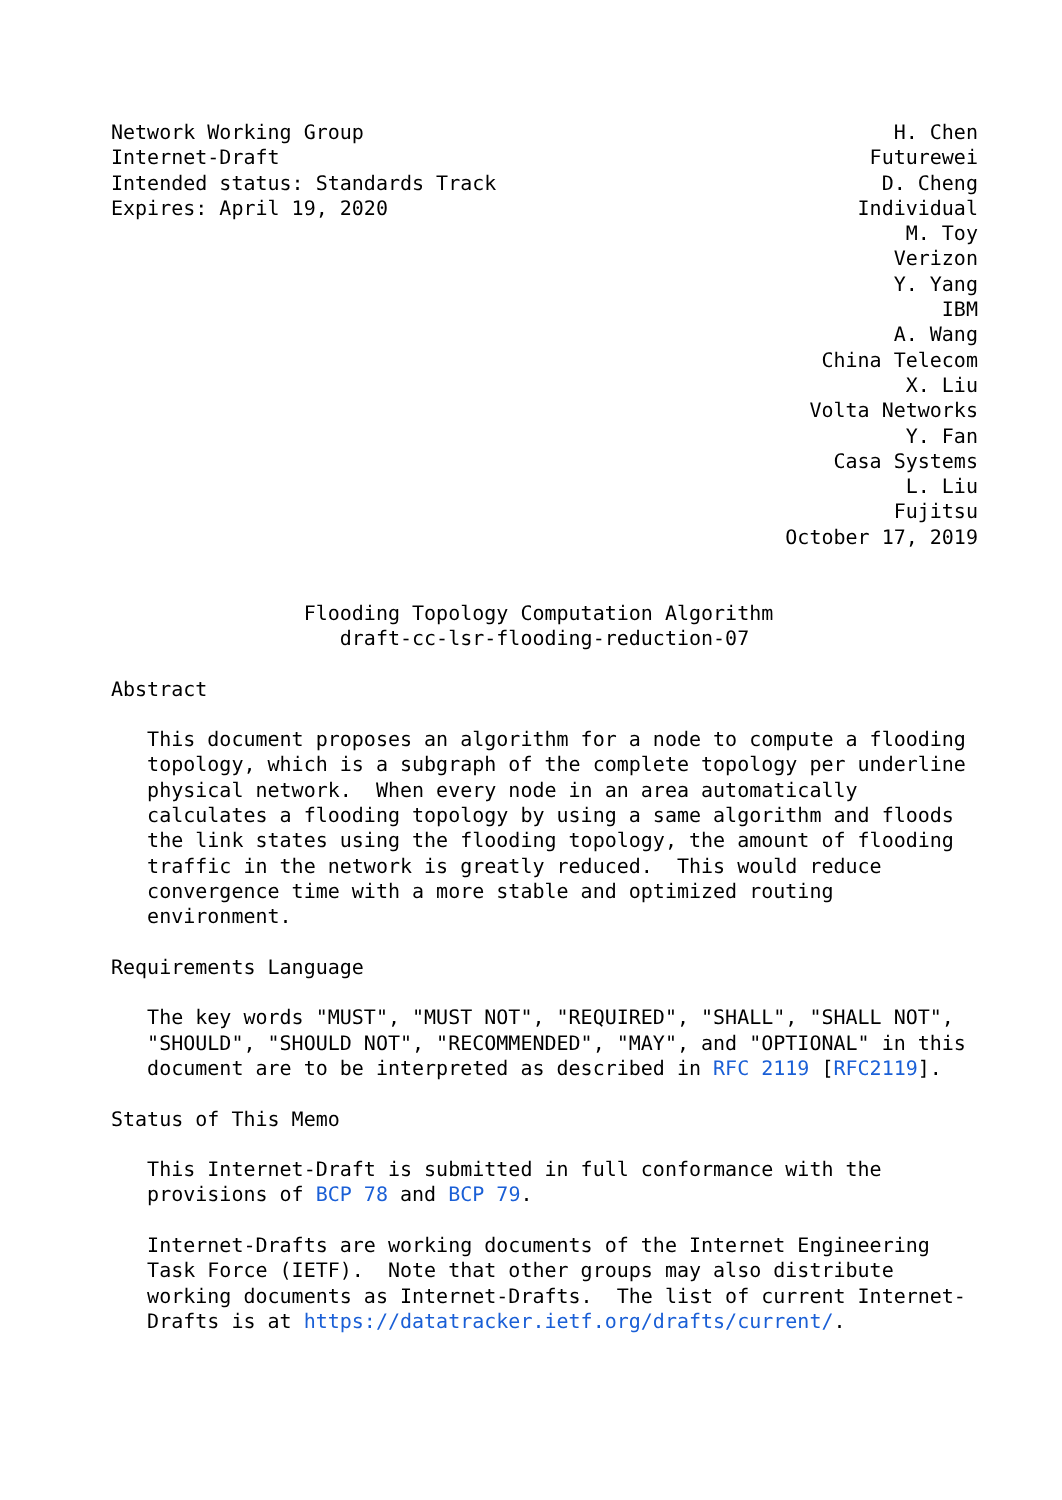Network Working Group                                            H. Chen
Internet-Draft                                                 Futurewei
Intended status: Standards Track                                D. Cheng
Expires: April 19, 2020                                       Individual
                                                                  M. Toy
                                                                 Verizon
                                                                 Y. Yang
                                                                     IBM
                                                                 A. Wang
                                                           China Telecom
                                                                  X. Liu
                                                          Volta Networks
                                                                  Y. Fan
                                                            Casa Systems
                                                                  L. Liu
                                                                 Fujitsu
                                                        October 17, 2019


                Flooding Topology Computation Algorithm
                   draft-cc-lsr-flooding-reduction-07

Abstract

   This document proposes an algorithm for a node to compute a flooding
   topology, which is a subgraph of the complete topology per underline
   physical network.  When every node in an area automatically
   calculates a flooding topology by using a same algorithm and floods
   the link states using the flooding topology, the amount of flooding
   traffic in the network is greatly reduced.  This would reduce
   convergence time with a more stable and optimized routing
   environment.

Requirements Language

   The key words "MUST", "MUST NOT", "REQUIRED", "SHALL", "SHALL NOT",
   "SHOULD", "SHOULD NOT", "RECOMMENDED", "MAY", and "OPTIONAL" in this
   document are to be interpreted as described in RFC 2119 [RFC2119].

Status of This Memo

   This Internet-Draft is submitted in full conformance with the
   provisions of BCP 78 and BCP 79.

   Internet-Drafts are working documents of the Internet Engineering
   Task Force (IETF).  Note that other groups may also distribute
   working documents as Internet-Drafts.  The list of current Internet-
   Drafts is at https://datatracker.ietf.org/drafts/current/.